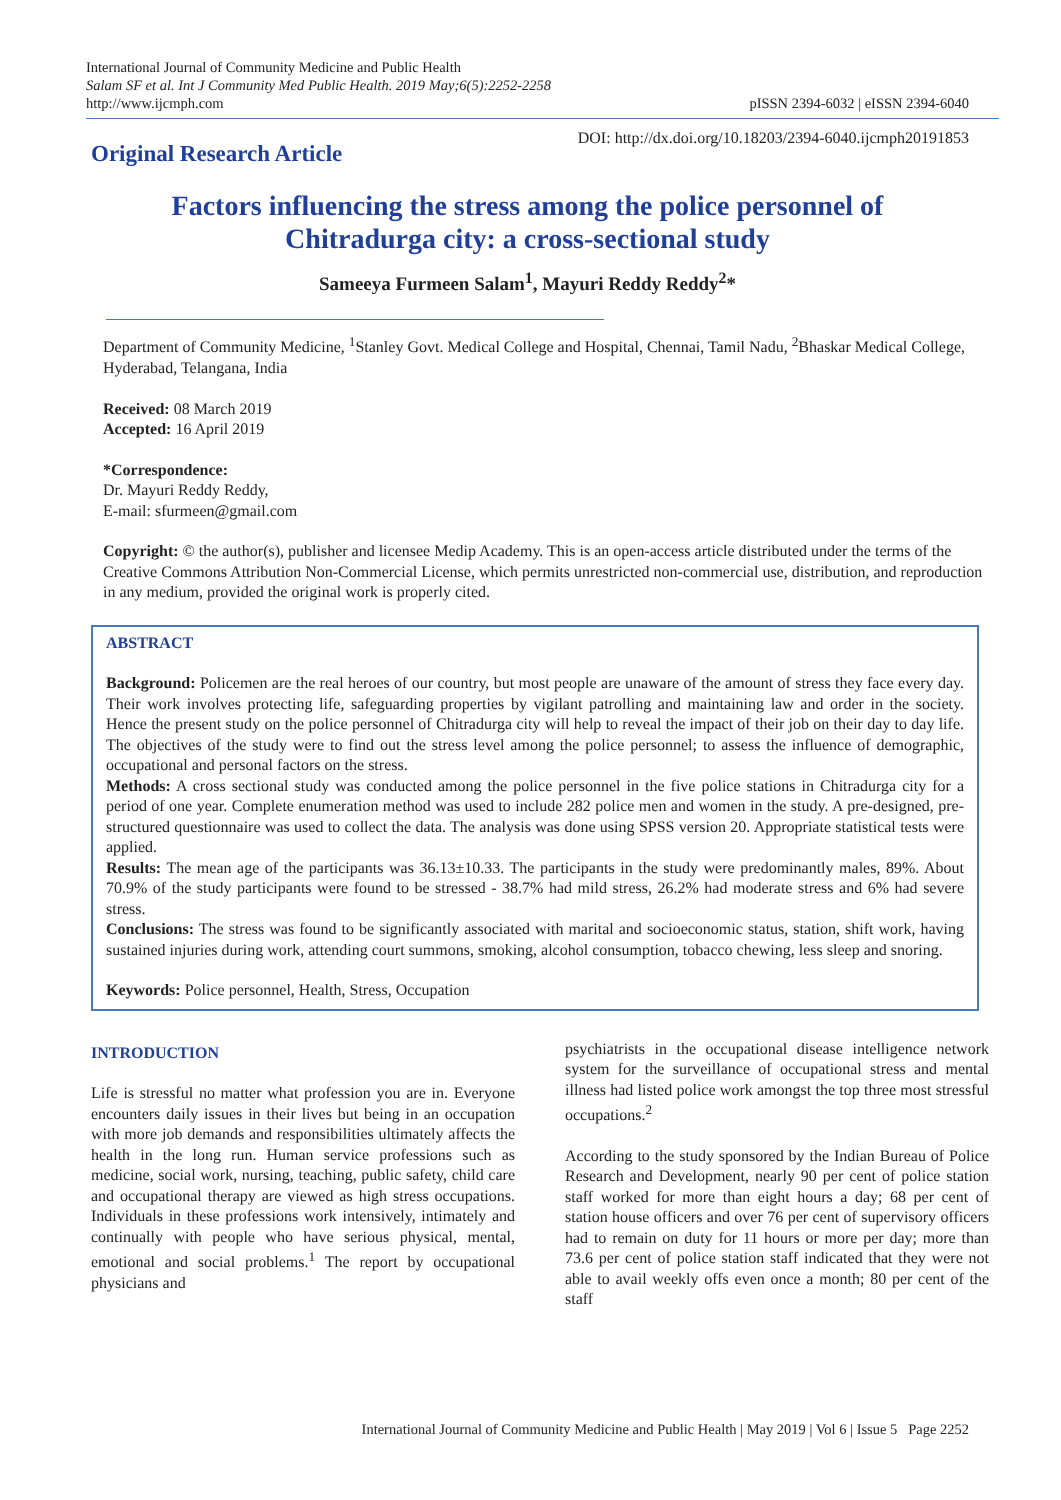International Journal of Community Medicine and Public Health
Salam SF et al. Int J Community Med Public Health. 2019 May;6(5):2252-2258
http://www.ijcmph.com
pISSN 2394-6032 | eISSN 2394-6040
Original Research Article
DOI: http://dx.doi.org/10.18203/2394-6040.ijcmph20191853
Factors influencing the stress among the police personnel of
Chitradurga city: a cross-sectional study
Sameeya Furmeen Salam<sup>1</sup>, Mayuri Reddy Reddy<sup>2</sup>*
Department of Community Medicine, <sup>1</sup>Stanley Govt. Medical College and Hospital, Chennai, Tamil Nadu, <sup>2</sup>Bhaskar Medical College, Hyderabad, Telangana, India
Received: 08 March 2019
Accepted: 16 April 2019
*Correspondence:
Dr. Mayuri Reddy Reddy,
E-mail: sfurmeen@gmail.com
Copyright: © the author(s), publisher and licensee Medip Academy. This is an open-access article distributed under the terms of the Creative Commons Attribution Non-Commercial License, which permits unrestricted non-commercial use, distribution, and reproduction in any medium, provided the original work is properly cited.
ABSTRACT
Background: Policemen are the real heroes of our country, but most people are unaware of the amount of stress they face every day. Their work involves protecting life, safeguarding properties by vigilant patrolling and maintaining law and order in the society. Hence the present study on the police personnel of Chitradurga city will help to reveal the impact of their job on their day to day life. The objectives of the study were to find out the stress level among the police personnel; to assess the influence of demographic, occupational and personal factors on the stress.
Methods: A cross sectional study was conducted among the police personnel in the five police stations in Chitradurga city for a period of one year. Complete enumeration method was used to include 282 police men and women in the study. A pre-designed, pre-structured questionnaire was used to collect the data. The analysis was done using SPSS version 20. Appropriate statistical tests were applied.
Results: The mean age of the participants was 36.13±10.33. The participants in the study were predominantly males, 89%. About 70.9% of the study participants were found to be stressed - 38.7% had mild stress, 26.2% had moderate stress and 6% had severe stress.
Conclusions: The stress was found to be significantly associated with marital and socioeconomic status, station, shift work, having sustained injuries during work, attending court summons, smoking, alcohol consumption, tobacco chewing, less sleep and snoring.
Keywords: Police personnel, Health, Stress, Occupation
INTRODUCTION
Life is stressful no matter what profession you are in. Everyone encounters daily issues in their lives but being in an occupation with more job demands and responsibilities ultimately affects the health in the long run. Human service professions such as medicine, social work, nursing, teaching, public safety, child care and occupational therapy are viewed as high stress occupations. Individuals in these professions work intensively, intimately and continually with people who have serious physical, mental, emotional and social problems.<sup>1</sup> The report by occupational physicians and
psychiatrists in the occupational disease intelligence network system for the surveillance of occupational stress and mental illness had listed police work amongst the top three most stressful occupations.<sup>2</sup>
According to the study sponsored by the Indian Bureau of Police Research and Development, nearly 90 per cent of police station staff worked for more than eight hours a day; 68 per cent of station house officers and over 76 per cent of supervisory officers had to remain on duty for 11 hours or more per day; more than 73.6 per cent of police station staff indicated that they were not able to avail weekly offs even once a month; 80 per cent of the staff
International Journal of Community Medicine and Public Health | May 2019 | Vol 6 | Issue 5 Page 2252